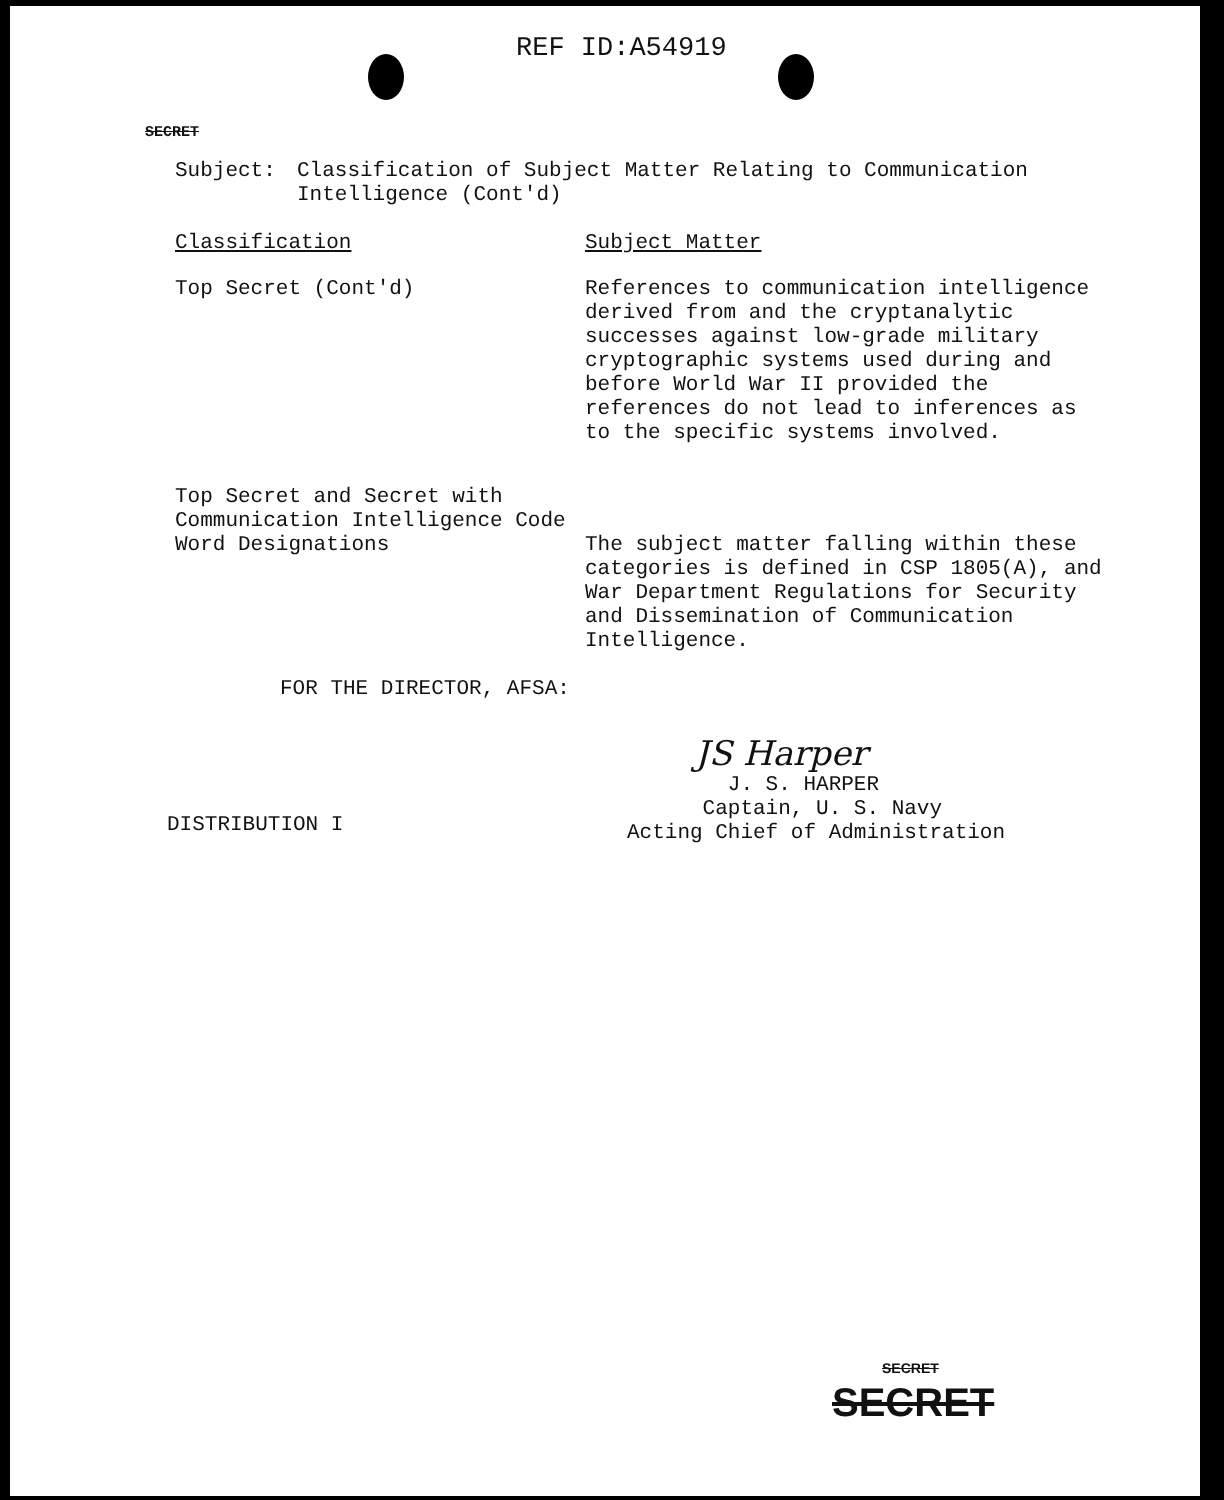REF ID:A54919
SECRET
Subject: Classification of Subject Matter Relating to Communication
Intelligence (Cont'd)
Classification Subject Matter
Top Secret (Cont'd) References to communication intelligence derived from and the cryptanalytic successes against low-grade military cryptographic systems used during and before World War II provided the references do not lead to inferences as to the specific systems involved.
Top Secret and Secret with Communication Intelligence Code Word Designations
The subject matter falling within these categories is defined in CSP 1805(A), and War Department Regulations for Security and Dissemination of Communication Intelligence.
FOR THE DIRECTOR, AFSA:
JS Harper
DISTRIBUTION I
J. S. HARPER
Captain, U. S. Navy
Acting Chief of Administration
SECRET
SECRET